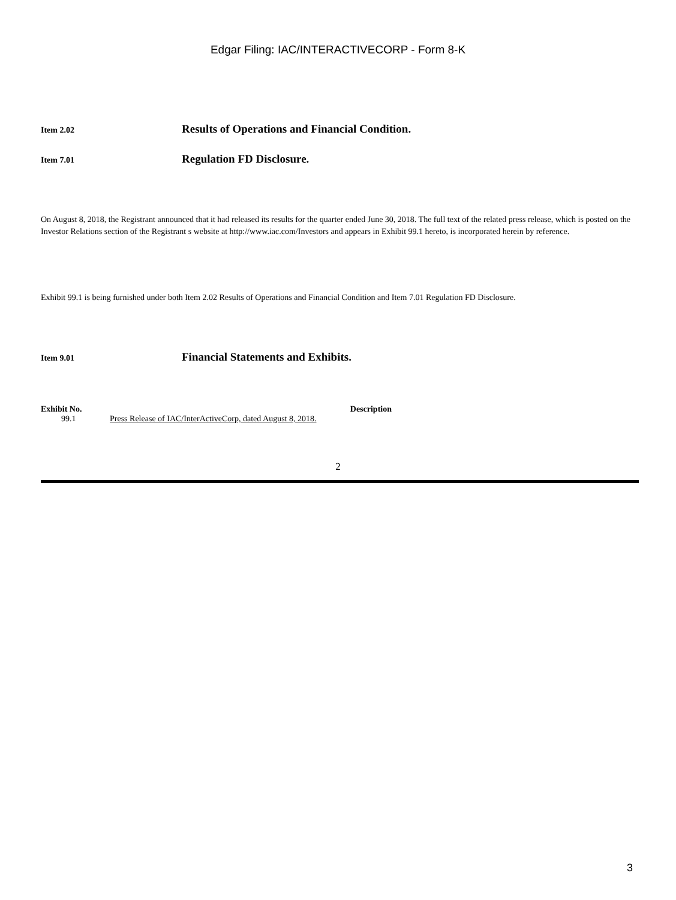Edgar Filing: IAC/INTERACTIVECORP - Form 8-K
Item 2.02 Results of Operations and Financial Condition.
Item 7.01 Regulation FD Disclosure.
On August 8, 2018, the Registrant announced that it had released its results for the quarter ended June 30, 2018. The full text of the related press release, which is posted on the Investor Relations section of the Registrant s website at http://www.iac.com/Investors and appears in Exhibit 99.1 hereto, is incorporated herein by reference.
Exhibit 99.1 is being furnished under both Item 2.02 Results of Operations and Financial Condition and Item 7.01 Regulation FD Disclosure.
Item 9.01 Financial Statements and Exhibits.
| Exhibit No. | Description |
| --- | --- |
| 99.1 | Press Release of IAC/InterActiveCorp, dated August 8, 2018. |
2
3